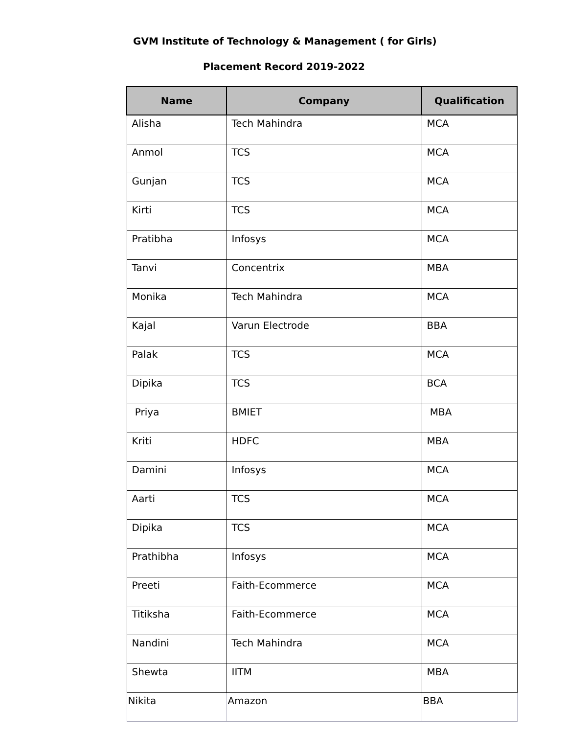GVM Institute of Technology & Management ( for Girls)
Placement Record 2019-2022
| Name | Company | Qualification |
| --- | --- | --- |
| Alisha | Tech Mahindra | MCA |
| Anmol | TCS | MCA |
| Gunjan | TCS | MCA |
| Kirti | TCS | MCA |
| Pratibha | Infosys | MCA |
| Tanvi | Concentrix | MBA |
| Monika | Tech Mahindra | MCA |
| Kajal | Varun Electrode | BBA |
| Palak | TCS | MCA |
| Dipika | TCS | BCA |
| Priya | BMIET | MBA |
| Kriti | HDFC | MBA |
| Damini | Infosys | MCA |
| Aarti | TCS | MCA |
| Dipika | TCS | MCA |
| Prathibha | Infosys | MCA |
| Preeti | Faith-Ecommerce | MCA |
| Titiksha | Faith-Ecommerce | MCA |
| Nandini | Tech Mahindra | MCA |
| Shewta | IITM | MBA |
| Nikita | Amazon | BBA |